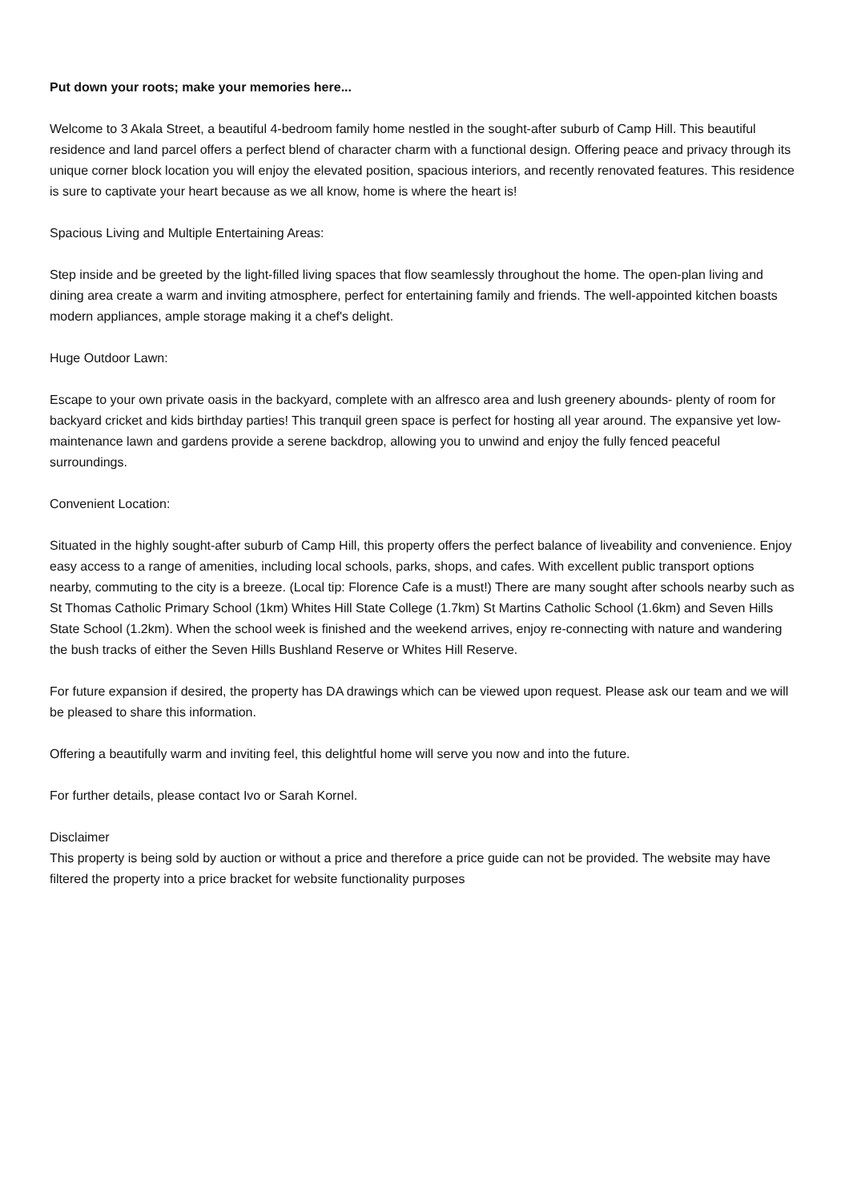Put down your roots; make your memories here...
Welcome to 3 Akala Street, a beautiful 4-bedroom family home nestled in the sought-after suburb of Camp Hill. This beautiful residence and land parcel offers a perfect blend of character charm with a functional design. Offering peace and privacy through its unique corner block location you will enjoy the elevated position, spacious interiors, and recently renovated features. This residence is sure to captivate your heart because as we all know, home is where the heart is!
Spacious Living and Multiple Entertaining Areas:
Step inside and be greeted by the light-filled living spaces that flow seamlessly throughout the home. The open-plan living and dining area create a warm and inviting atmosphere, perfect for entertaining family and friends. The well-appointed kitchen boasts modern appliances, ample storage making it a chef's delight.
Huge Outdoor Lawn:
Escape to your own private oasis in the backyard, complete with an alfresco area and lush greenery abounds- plenty of room for backyard cricket and kids birthday parties! This tranquil green space is perfect for hosting all year around. The expansive yet low-maintenance lawn and gardens provide a serene backdrop, allowing you to unwind and enjoy the fully fenced peaceful surroundings.
Convenient Location:
Situated in the highly sought-after suburb of Camp Hill, this property offers the perfect balance of liveability and convenience. Enjoy easy access to a range of amenities, including local schools, parks, shops, and cafes. With excellent public transport options nearby, commuting to the city is a breeze. (Local tip: Florence Cafe is a must!) There are many sought after schools nearby such as St Thomas Catholic Primary School (1km) Whites Hill State College (1.7km) St Martins Catholic School (1.6km) and Seven Hills State School (1.2km). When the school week is finished and the weekend arrives, enjoy re-connecting with nature and wandering the bush tracks of either the Seven Hills Bushland Reserve or Whites Hill Reserve.
For future expansion if desired, the property has DA drawings which can be viewed upon request. Please ask our team and we will be pleased to share this information.
Offering a beautifully warm and inviting feel, this delightful home will serve you now and into the future.
For further details, please contact Ivo or Sarah Kornel.
Disclaimer
This property is being sold by auction or without a price and therefore a price guide can not be provided. The website may have filtered the property into a price bracket for website functionality purposes